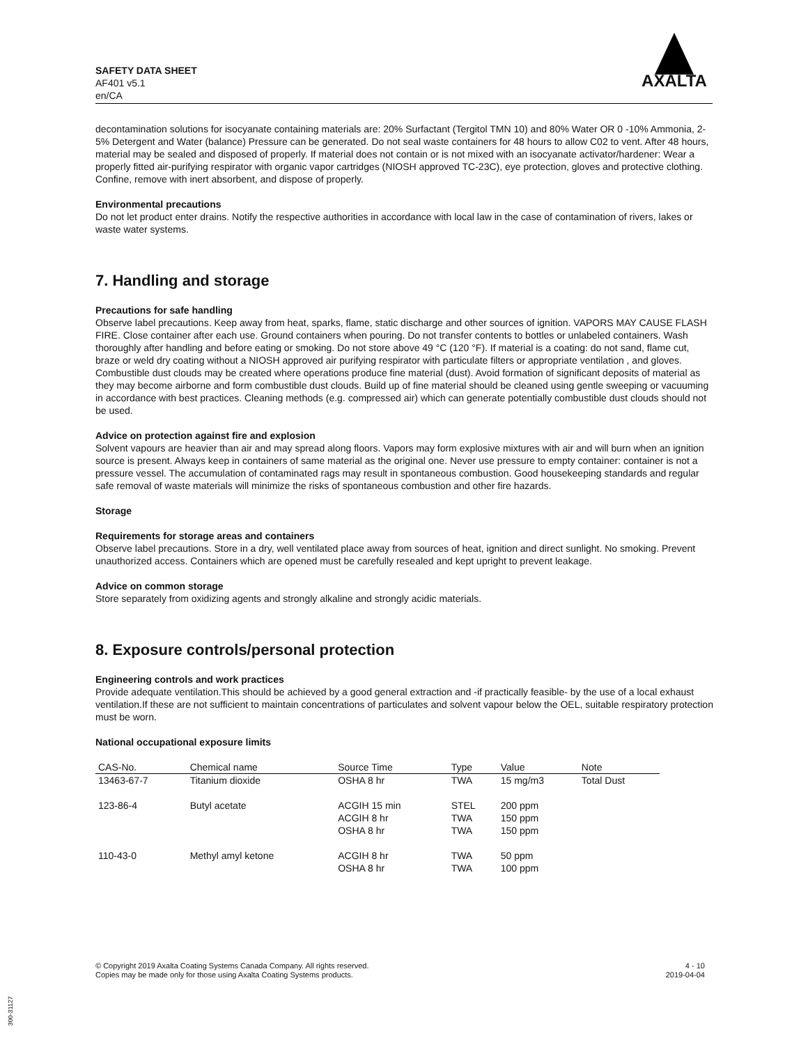SAFETY DATA SHEET
AF401 v5.1
en/CA
AXALTA
decontamination solutions for isocyanate containing materials are: 20% Surfactant (Tergitol TMN 10) and 80% Water OR 0 -10% Ammonia, 2-5% Detergent and Water (balance) Pressure can be generated. Do not seal waste containers for 48 hours to allow C02 to vent. After 48 hours, material may be sealed and disposed of properly. If material does not contain or is not mixed with an isocyanate activator/hardener: Wear a properly fitted air-purifying respirator with organic vapor cartridges (NIOSH approved TC-23C), eye protection, gloves and protective clothing. Confine, remove with inert absorbent, and dispose of properly.
Environmental precautions
Do not let product enter drains. Notify the respective authorities in accordance with local law in the case of contamination of rivers, lakes or waste water systems.
7. Handling and storage
Precautions for safe handling
Observe label precautions. Keep away from heat, sparks, flame, static discharge and other sources of ignition. VAPORS MAY CAUSE FLASH FIRE. Close container after each use. Ground containers when pouring. Do not transfer contents to bottles or unlabeled containers. Wash thoroughly after handling and before eating or smoking. Do not store above 49 °C (120 °F). If material is a coating: do not sand, flame cut, braze or weld dry coating without a NIOSH approved air purifying respirator with particulate filters or appropriate ventilation , and gloves. Combustible dust clouds may be created where operations produce fine material (dust). Avoid formation of significant deposits of material as they may become airborne and form combustible dust clouds. Build up of fine material should be cleaned using gentle sweeping or vacuuming in accordance with best practices. Cleaning methods (e.g. compressed air) which can generate potentially combustible dust clouds should not be used.
Advice on protection against fire and explosion
Solvent vapours are heavier than air and may spread along floors. Vapors may form explosive mixtures with air and will burn when an ignition source is present. Always keep in containers of same material as the original one. Never use pressure to empty container: container is not a pressure vessel. The accumulation of contaminated rags may result in spontaneous combustion. Good housekeeping standards and regular safe removal of waste materials will minimize the risks of spontaneous combustion and other fire hazards.
Storage
Requirements for storage areas and containers
Observe label precautions. Store in a dry, well ventilated place away from sources of heat, ignition and direct sunlight. No smoking. Prevent unauthorized access. Containers which are opened must be carefully resealed and kept upright to prevent leakage.
Advice on common storage
Store separately from oxidizing agents and strongly alkaline and strongly acidic materials.
8. Exposure controls/personal protection
Engineering controls and work practices
Provide adequate ventilation.This should be achieved by a good general extraction and -if practically feasible- by the use of a local exhaust ventilation.If these are not sufficient to maintain concentrations of particulates and solvent vapour below the OEL, suitable respiratory protection must be worn.
National occupational exposure limits
| CAS-No. | Chemical name | Source Time | Type | Value | Note |
| --- | --- | --- | --- | --- | --- |
| 13463-67-7 | Titanium dioxide | OSHA 8 hr | TWA | 15 mg/m3 | Total Dust |
| 123-86-4 | Butyl acetate | ACGIH 15 min ACGIH 8 hr OSHA 8 hr | STEL TWA TWA | 200 ppm 150 ppm 150 ppm | |
| 110-43-0 | Methyl amyl ketone | ACGIH 8 hr OSHA 8 hr | TWA TWA | 50 ppm 100 ppm | |
© Copyright 2019 Axalta Coating Systems Canada Company. All rights reserved.
Copies may be made only for those using Axalta Coating Systems products.
4 - 10
2019-04-04
300-31127